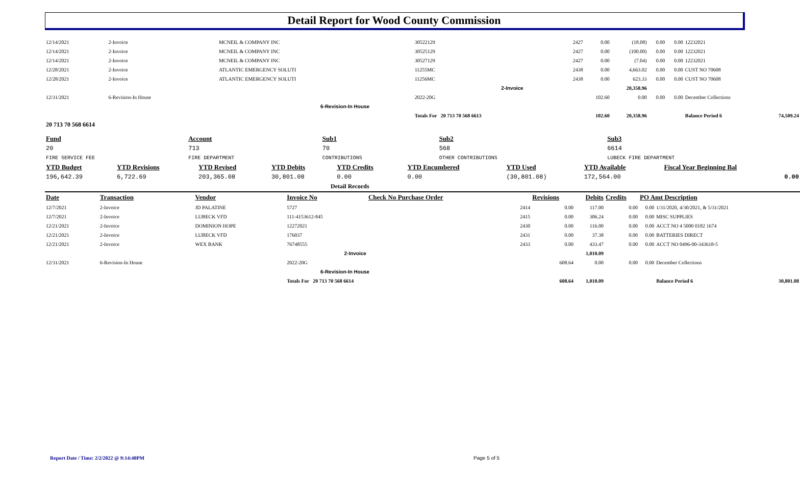Detail Report for Wood County Commission
| 12/14/2021 | 2-Invoice | MCNEIL & COMPANY INC | 30522129 | 2427 | 0.00 | (18.08) | 0.00 | 0.00 | 12232021 | |
| 12/14/2021 | 2-Invoice | MCNEIL & COMPANY INC | 30525129 | 2427 | 0.00 | (100.00) | 0.00 | 0.00 | 12232021 | |
| 12/14/2021 | 2-Invoice | MCNEIL & COMPANY INC | 30527129 | 2427 | 0.00 | (7.04) | 0.00 | 0.00 | 12232021 | |
| 12/28/2021 | 2-Invoice | ATLANTIC EMERGENCY SOLUTI | 11255MC | 2438 | 0.00 | 4,663.02 | 0.00 | 0.00 | CUST NO 70608 | |
| 12/28/2021 | 2-Invoice | ATLANTIC EMERGENCY SOLUTI | 11256MC | 2438 | 0.00 | 623.33 | 0.00 | 0.00 | CUST NO 70608 | |
| 2-Invoice | | | | | | 20,358.96 | | | | |
| 12/31/2021 | 6-Revision-In House | | 2022-20G | | 102.60 | 0.00 | 0.00 | 0.00 | December Collections | |
| 6-Revision-In House | | | | | | | | | | |
| | | | Totals For 20 713 70 568 6613 | | 102.60 | 20,358.96 | | | Balance Period 6 | 74,509.24 |
| 20 713 70 568 6614 | | | | | | | | | | |
| Fund | Account | Sub1 | Sub2 | Sub3 |
| 20 | 713 | 70 | 568 | 6614 |
| FIRE SERVICE FEE | FIRE DEPARTMENT | CONTRIBUTIONS | OTHER CONTRIBUTIONS | LUBECK FIRE DEPARTMENT |
| YTD Budget | YTD Revisions | YTD Revised | YTD Debits | YTD Credits | YTD Encumbered | YTD Used | YTD Available | Fiscal Year Beginning Bal |
| 196,642.39 | 6,722.69 | 203,365.08 | 30,801.08 | 0.00 | 0.00 | (30,801.08) | 172,564.00 | 0.00 |
| Detail Records | | | | | | | | |
| Date | Transaction | Vendor | Invoice No | Check No Purchase Order | Revisions | Debits | Credits | PO Amt Description | | |
| 12/7/2021 | 2-Invoice | JD PALATINE | 5727 | 2414 | 0.00 | 117.00 | 0.00 | 0.00 | 1/31/2020, 4/30/2021, & 5/31/2021 | |
| 12/7/2021 | 2-Invoice | LUBECK VFD | 111-4153612-845 | 2415 | 0.00 | 306.24 | 0.00 | 0.00 | MISC SUPPLIES | |
| 12/21/2021 | 2-Invoice | DOMINION HOPE | 12272021 | 2430 | 0.00 | 116.00 | 0.00 | 0.00 | ACCT NO 4 5000 0182 1674 | |
| 12/21/2021 | 2-Invoice | LUBECK VFD | 176037 | 2431 | 0.00 | 37.38 | 0.00 | 0.00 | BATTERIES DIRECT | |
| 12/21/2021 | 2-Invoice | WEX BANK | 76748555 | 2433 | 0.00 | 433.47 | 0.00 | 0.00 | ACCT NO 0496-00-343618-5 | |
| 2-Invoice | | | | | | 1,010.09 | | | | |
| 12/31/2021 | 6-Revision-In House | | 2022-20G | | 608.64 | 0.00 | 0.00 | 0.00 | December Collections | |
| 6-Revision-In House | | | | | | | | | | |
| | | | Totals For 20 713 70 568 6614 | | 608.64 | 1,010.09 | | | Balance Period 6 | 30,801.08 |
Report Date / Time: 2/2/2022 @ 9:14:40PM
Page 5 of 5